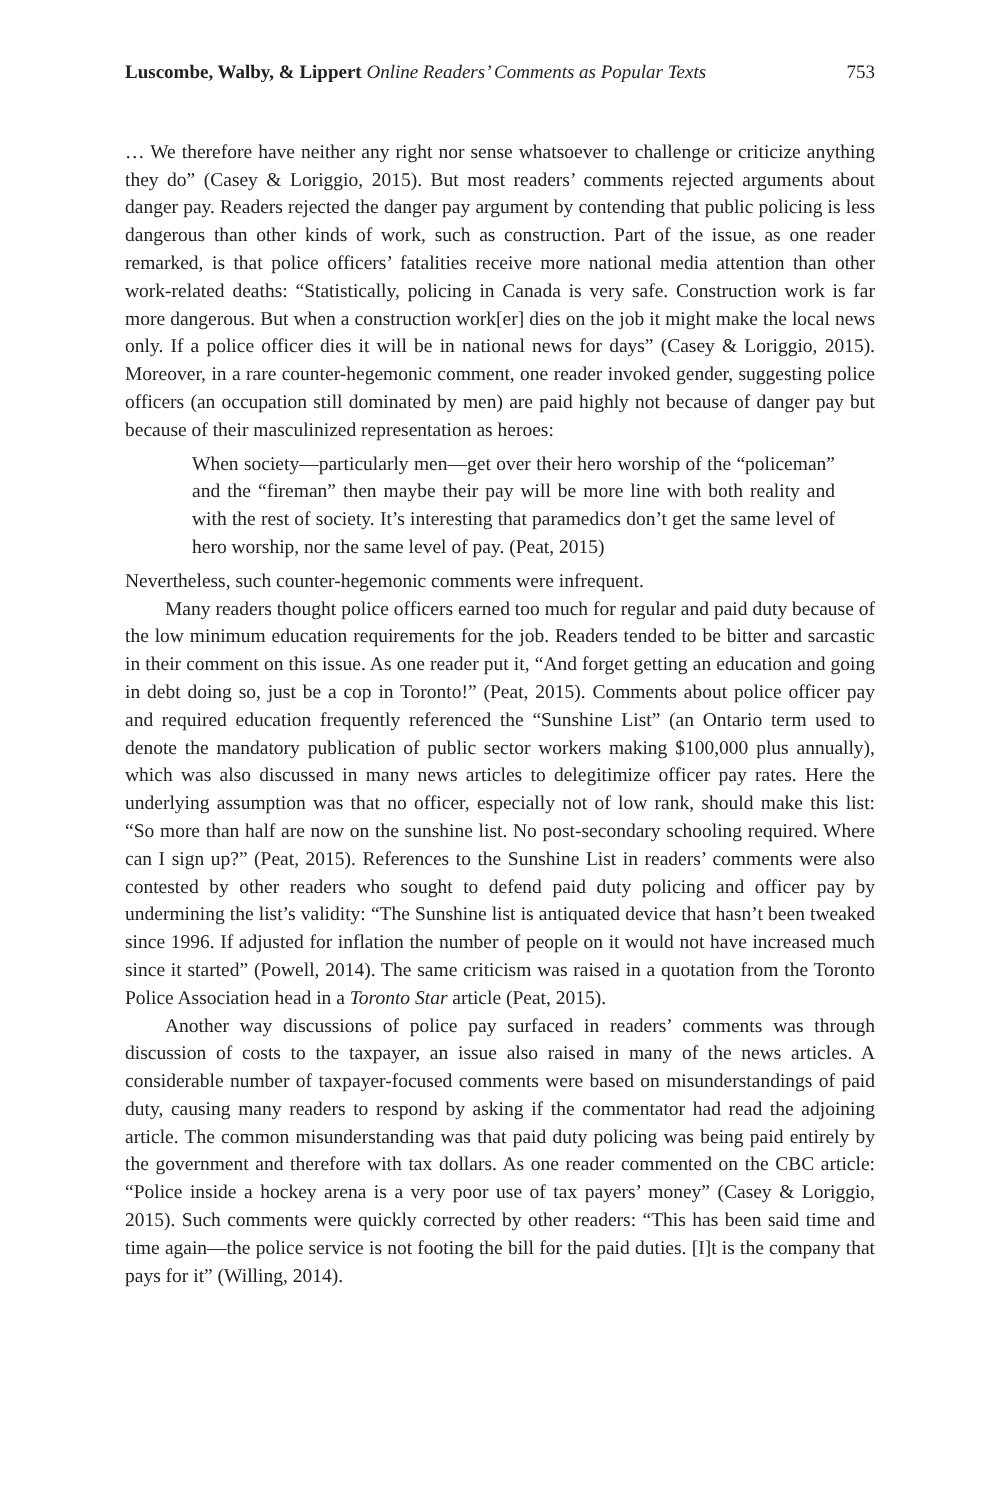Luscombe, Walby, & Lippert Online Readers’ Comments as Popular Texts 753
… We therefore have neither any right nor sense whatsoever to challenge or criticize anything they do” (Casey & Loriggio, 2015). But most readers’ comments rejected arguments about danger pay. Readers rejected the danger pay argument by contending that public policing is less dangerous than other kinds of work, such as construction. Part of the issue, as one reader remarked, is that police officers’ fatalities receive more national media attention than other work-related deaths: “Statistically, policing in Canada is very safe. Construction work is far more dangerous. But when a construction work[er] dies on the job it might make the local news only. If a police officer dies it will be in national news for days” (Casey & Loriggio, 2015). Moreover, in a rare counter-hegemonic comment, one reader invoked gender, suggesting police officers (an occupation still dominated by men) are paid highly not because of danger pay but because of their masculinized representation as heroes:
When society—particularly men—get over their hero worship of the “policeman” and the “fireman” then maybe their pay will be more line with both reality and with the rest of society. It’s interesting that paramedics don’t get the same level of hero worship, nor the same level of pay. (Peat, 2015)
Nevertheless, such counter-hegemonic comments were infrequent.
Many readers thought police officers earned too much for regular and paid duty because of the low minimum education requirements for the job. Readers tended to be bitter and sarcastic in their comment on this issue. As one reader put it, “And forget getting an education and going in debt doing so, just be a cop in Toronto!” (Peat, 2015). Comments about police officer pay and required education frequently referenced the “Sunshine List” (an Ontario term used to denote the mandatory publication of public sector workers making $100,000 plus annually), which was also discussed in many news articles to delegitimize officer pay rates. Here the underlying assumption was that no officer, especially not of low rank, should make this list: “So more than half are now on the sunshine list. No post-secondary schooling required. Where can I sign up?” (Peat, 2015). References to the Sunshine List in readers’ comments were also contested by other readers who sought to defend paid duty policing and officer pay by undermining the list’s validity: “The Sunshine list is antiquated device that hasn’t been tweaked since 1996. If adjusted for inflation the number of people on it would not have increased much since it started” (Powell, 2014). The same criticism was raised in a quotation from the Toronto Police Association head in a Toronto Star article (Peat, 2015).
Another way discussions of police pay surfaced in readers’ comments was through discussion of costs to the taxpayer, an issue also raised in many of the news articles. A considerable number of taxpayer-focused comments were based on misunderstandings of paid duty, causing many readers to respond by asking if the commentator had read the adjoining article. The common misunderstanding was that paid duty policing was being paid entirely by the government and therefore with tax dollars. As one reader commented on the CBC article: “Police inside a hockey arena is a very poor use of tax payers’ money” (Casey & Loriggio, 2015). Such comments were quickly corrected by other readers: “This has been said time and time again—the police service is not footing the bill for the paid duties. [I]t is the company that pays for it” (Willing, 2014).